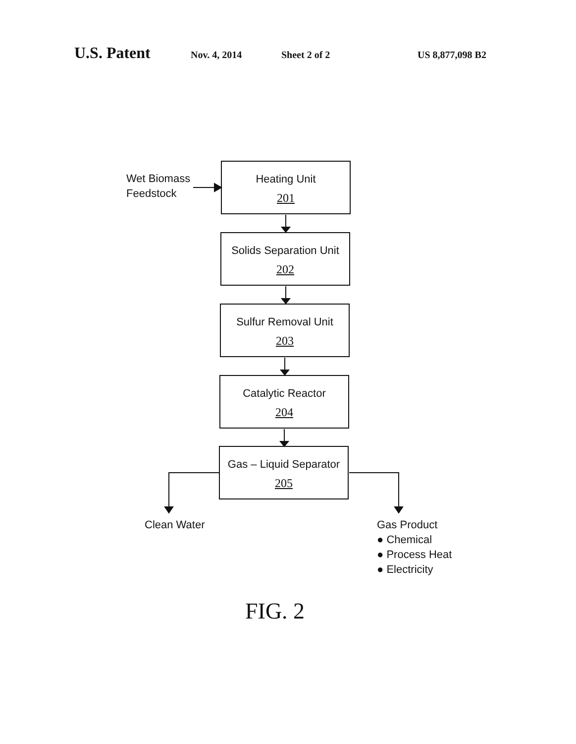U.S. Patent Nov. 4, 2014 Sheet 2 of 2 US 8,877,098 B2
Wet Biomass
Feedstock
Heating Unit
201
Solids Separation Unit
202
Sulfur Removal Unit
203
Catalytic Reactor
204
Gas – Liquid Separator
205
Clean Water
Gas Product
● Chemical
● Process Heat
● Electricity
FIG. 2